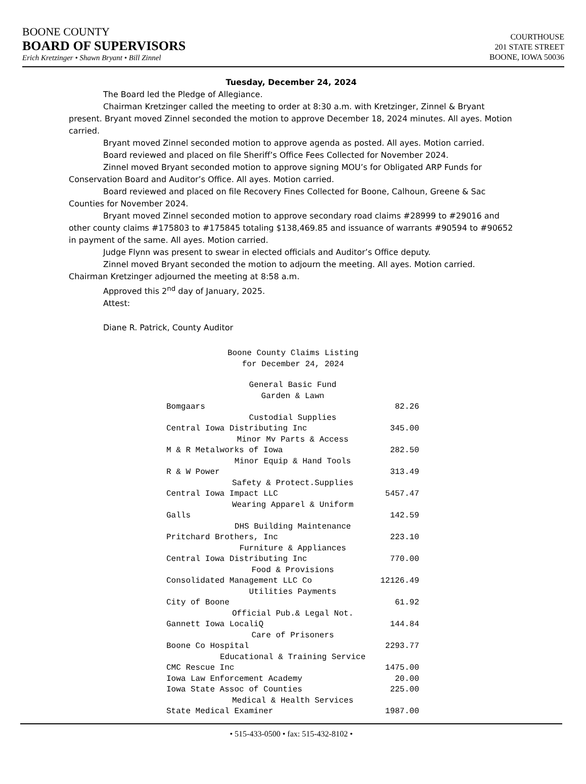BOONE COUNTY
BOARD OF SUPERVISORS
Erich Kretzinger • Shawn Bryant • Bill Zinnel
COURTHOUSE
201 STATE STREET
BOONE, IOWA 50036
Tuesday, December 24, 2024
The Board led the Pledge of Allegiance.
Chairman Kretzinger called the meeting to order at 8:30 a.m. with Kretzinger, Zinnel & Bryant present. Bryant moved Zinnel seconded the motion to approve December 18, 2024 minutes. All ayes. Motion carried.
Bryant moved Zinnel seconded motion to approve agenda as posted. All ayes. Motion carried.
Board reviewed and placed on file Sheriff’s Office Fees Collected for November 2024.
Zinnel moved Bryant seconded motion to approve signing MOU’s for Obligated ARP Funds for Conservation Board and Auditor’s Office. All ayes. Motion carried.
Board reviewed and placed on file Recovery Fines Collected for Boone, Calhoun, Greene & Sac Counties for November 2024.
Bryant moved Zinnel seconded motion to approve secondary road claims #28999 to #29016 and other county claims #175803 to #175845 totaling $138,469.85 and issuance of warrants #90594 to #90652 in payment of the same. All ayes. Motion carried.
Judge Flynn was present to swear in elected officials and Auditor’s Office deputy.
Zinnel moved Bryant seconded the motion to adjourn the meeting. All ayes. Motion carried. Chairman Kretzinger adjourned the meeting at 8:58 a.m.
Approved this 2<sup>nd</sup> day of January, 2025.
Attest:
Diane R. Patrick, County Auditor
Boone County Claims Listing
for December 24, 2024
| General Basic Fund | |
| Garden & Lawn | |
| Bomgaars | 82.26 |
| Custodial Supplies | |
| Central Iowa Distributing Inc | 345.00 |
| Minor Mv Parts & Access | |
| M & R Metalworks of Iowa | 282.50 |
| Minor Equip & Hand Tools | |
| R & W Power | 313.49 |
| Safety & Protect.Supplies | |
| Central Iowa Impact LLC | 5457.47 |
| Wearing Apparel & Uniform | |
| Galls | 142.59 |
| DHS Building Maintenance | |
| Pritchard Brothers, Inc | 223.10 |
| Furniture & Appliances | |
| Central Iowa Distributing Inc | 770.00 |
| Food & Provisions | |
| Consolidated Management LLC Co | 12126.49 |
| Utilities Payments | |
| City of Boone | 61.92 |
| Official Pub.& Legal Not. | |
| Gannett Iowa LocaliQ | 144.84 |
| Care of Prisoners | |
| Boone Co Hospital | 2293.77 |
| Educational & Training Service | |
| CMC Rescue Inc | 1475.00 |
| Iowa Law Enforcement Academy | 20.00 |
| Iowa State Assoc of Counties | 225.00 |
| Medical & Health Services | |
| State Medical Examiner | 1987.00 |
• 515-433-0500 • fax: 515-432-8102 •